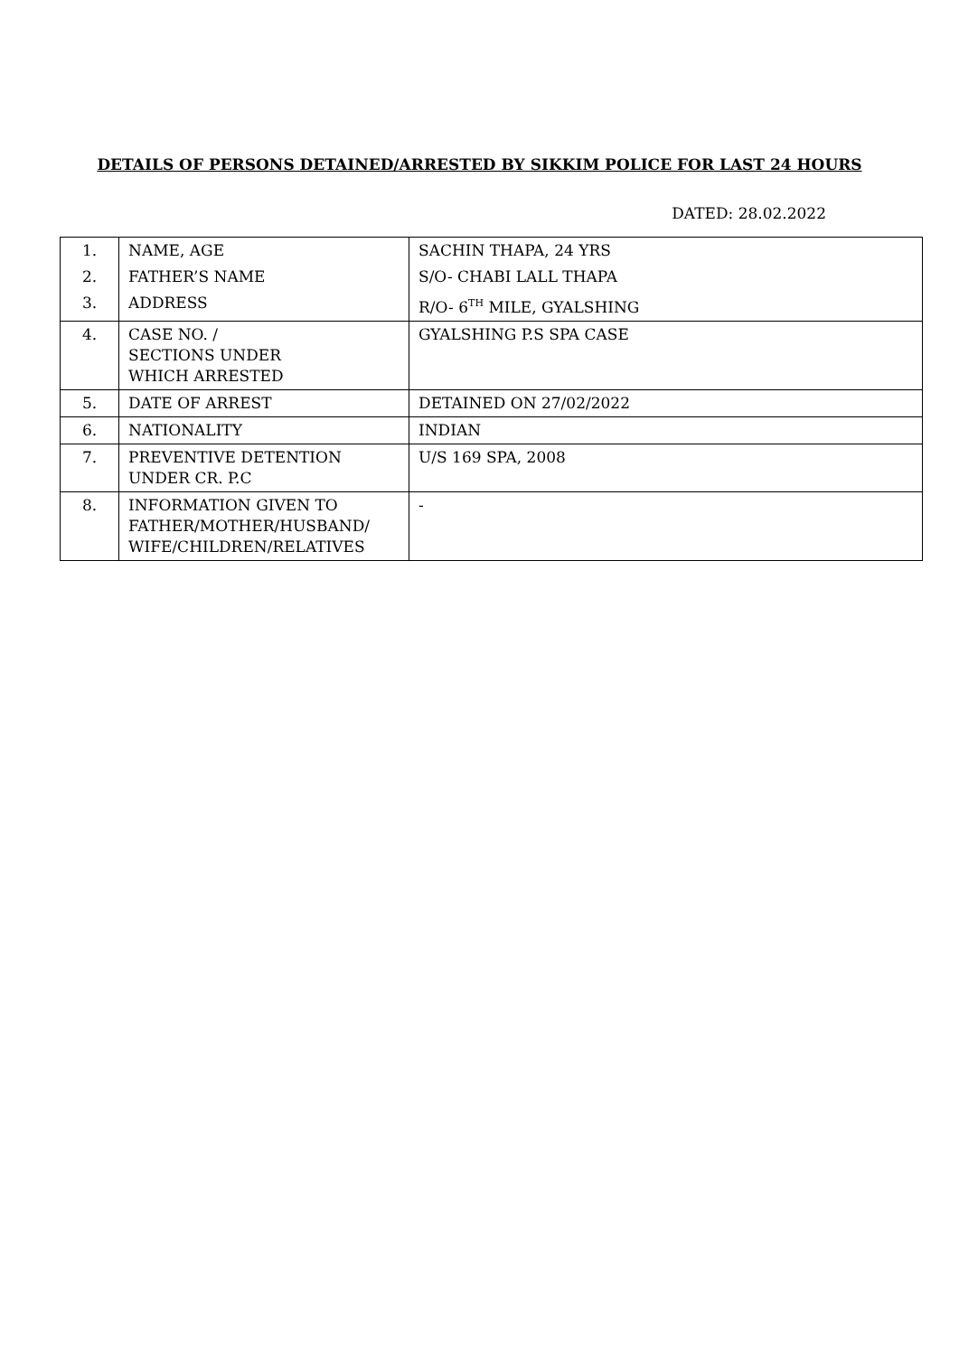DETAILS OF PERSONS DETAINED/ARRESTED BY SIKKIM POLICE FOR LAST 24 HOURS
DATED: 28.02.2022
| 1. | NAME, AGE | SACHIN THAPA, 24 YRS |
| 2. | FATHER’S NAME | S/O- CHABI LALL THAPA |
| 3. | ADDRESS | R/O- 6<sup>TH</sup> MILE, GYALSHING |
| 4. | CASE NO. / SECTIONS UNDER WHICH ARRESTED | GYALSHING P.S SPA CASE |
| 5. | DATE OF ARREST | DETAINED ON 27/02/2022 |
| 6. | NATIONALITY | INDIAN |
| 7. | PREVENTIVE DETENTION UNDER CR. P.C | U/S 169 SPA, 2008 |
| 8. | INFORMATION GIVEN TO FATHER/MOTHER/HUSBAND/ WIFE/CHILDREN/RELATIVES | - |